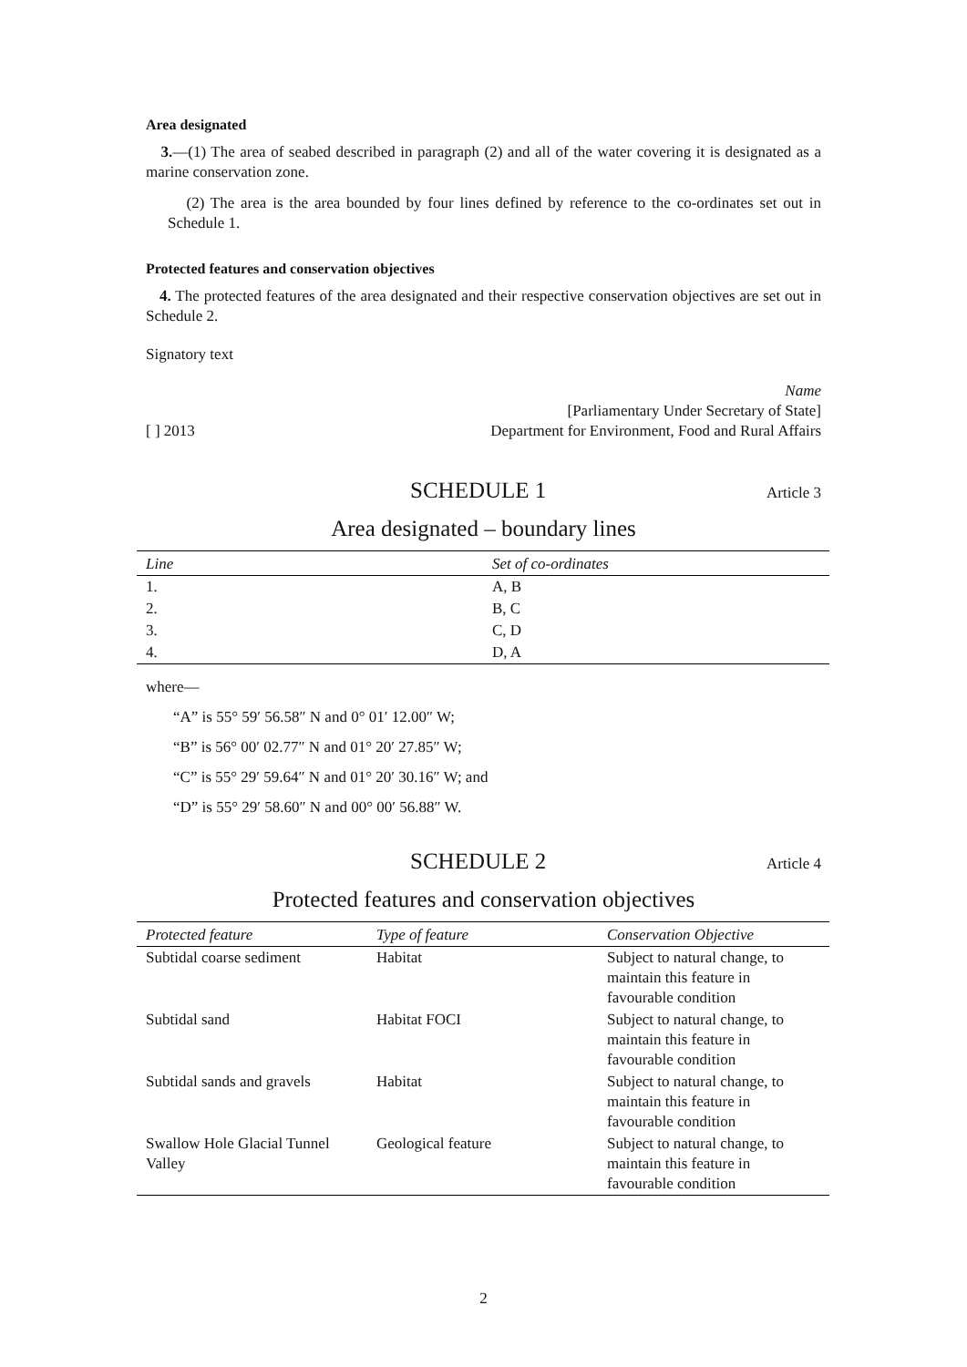Area designated
3.—(1) The area of seabed described in paragraph (2) and all of the water covering it is designated as a marine conservation zone.
(2) The area is the area bounded by four lines defined by reference to the co-ordinates set out in Schedule 1.
Protected features and conservation objectives
4. The protected features of the area designated and their respective conservation objectives are set out in Schedule 2.
Signatory text
[ ] 2013 Name
[Parliamentary Under Secretary of State]
Department for Environment, Food and Rural Affairs
SCHEDULE 1 Article 3
Area designated – boundary lines
| Line | Set of co-ordinates |
| --- | --- |
| 1. | A, B |
| 2. | B, C |
| 3. | C, D |
| 4. | D, A |
where—
“A” is 55° 59′ 56.58″ N and 0° 01′ 12.00″ W;
“B” is 56° 00′ 02.77″ N and 01° 20′ 27.85″ W;
“C” is 55° 29′ 59.64″ N and 01° 20′ 30.16″ W; and
“D” is 55° 29′ 58.60″ N and 00° 00′ 56.88″ W.
SCHEDULE 2 Article 4
Protected features and conservation objectives
| Protected feature | Type of feature | Conservation Objective |
| --- | --- | --- |
| Subtidal coarse sediment | Habitat | Subject to natural change, to maintain this feature in favourable condition |
| Subtidal sand | Habitat FOCI | Subject to natural change, to maintain this feature in favourable condition |
| Subtidal sands and gravels | Habitat | Subject to natural change, to maintain this feature in favourable condition |
| Swallow Hole Glacial Tunnel Valley | Geological feature | Subject to natural change, to maintain this feature in favourable condition |
2